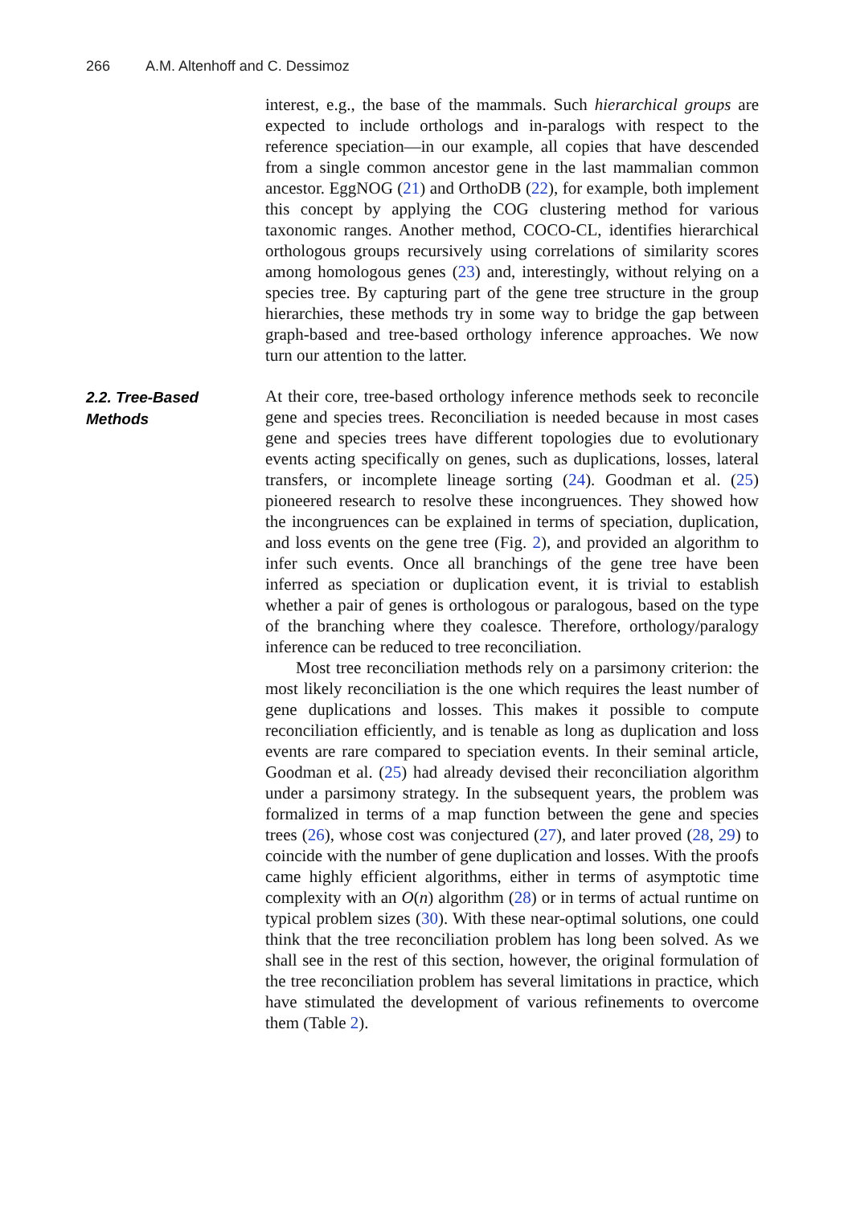266 A.M. Altenhoff and C. Dessimoz
interest, e.g., the base of the mammals. Such hierarchical groups are expected to include orthologs and in-paralogs with respect to the reference speciation—in our example, all copies that have descended from a single common ancestor gene in the last mammalian common ancestor. EggNOG (21) and OrthoDB (22), for example, both implement this concept by applying the COG clustering method for various taxonomic ranges. Another method, COCO-CL, identifies hierarchical orthologous groups recursively using correlations of similarity scores among homologous genes (23) and, interestingly, without relying on a species tree. By capturing part of the gene tree structure in the group hierarchies, these methods try in some way to bridge the gap between graph-based and tree-based orthology inference approaches. We now turn our attention to the latter.
2.2. Tree-Based
Methods
At their core, tree-based orthology inference methods seek to reconcile gene and species trees. Reconciliation is needed because in most cases gene and species trees have different topologies due to evolutionary events acting specifically on genes, such as duplications, losses, lateral transfers, or incomplete lineage sorting (24). Goodman et al. (25) pioneered research to resolve these incongruences. They showed how the incongruences can be explained in terms of speciation, duplication, and loss events on the gene tree (Fig. 2), and provided an algorithm to infer such events. Once all branchings of the gene tree have been inferred as speciation or duplication event, it is trivial to establish whether a pair of genes is orthologous or paralogous, based on the type of the branching where they coalesce. Therefore, orthology/paralogy inference can be reduced to tree reconciliation.
Most tree reconciliation methods rely on a parsimony criterion: the most likely reconciliation is the one which requires the least number of gene duplications and losses. This makes it possible to compute reconciliation efficiently, and is tenable as long as duplication and loss events are rare compared to speciation events. In their seminal article, Goodman et al. (25) had already devised their reconciliation algorithm under a parsimony strategy. In the subsequent years, the problem was formalized in terms of a map function between the gene and species trees (26), whose cost was conjectured (27), and later proved (28, 29) to coincide with the number of gene duplication and losses. With the proofs came highly efficient algorithms, either in terms of asymptotic time complexity with an O(n) algorithm (28) or in terms of actual runtime on typical problem sizes (30). With these near-optimal solutions, one could think that the tree reconciliation problem has long been solved. As we shall see in the rest of this section, however, the original formulation of the tree reconciliation problem has several limitations in practice, which have stimulated the development of various refinements to overcome them (Table 2).